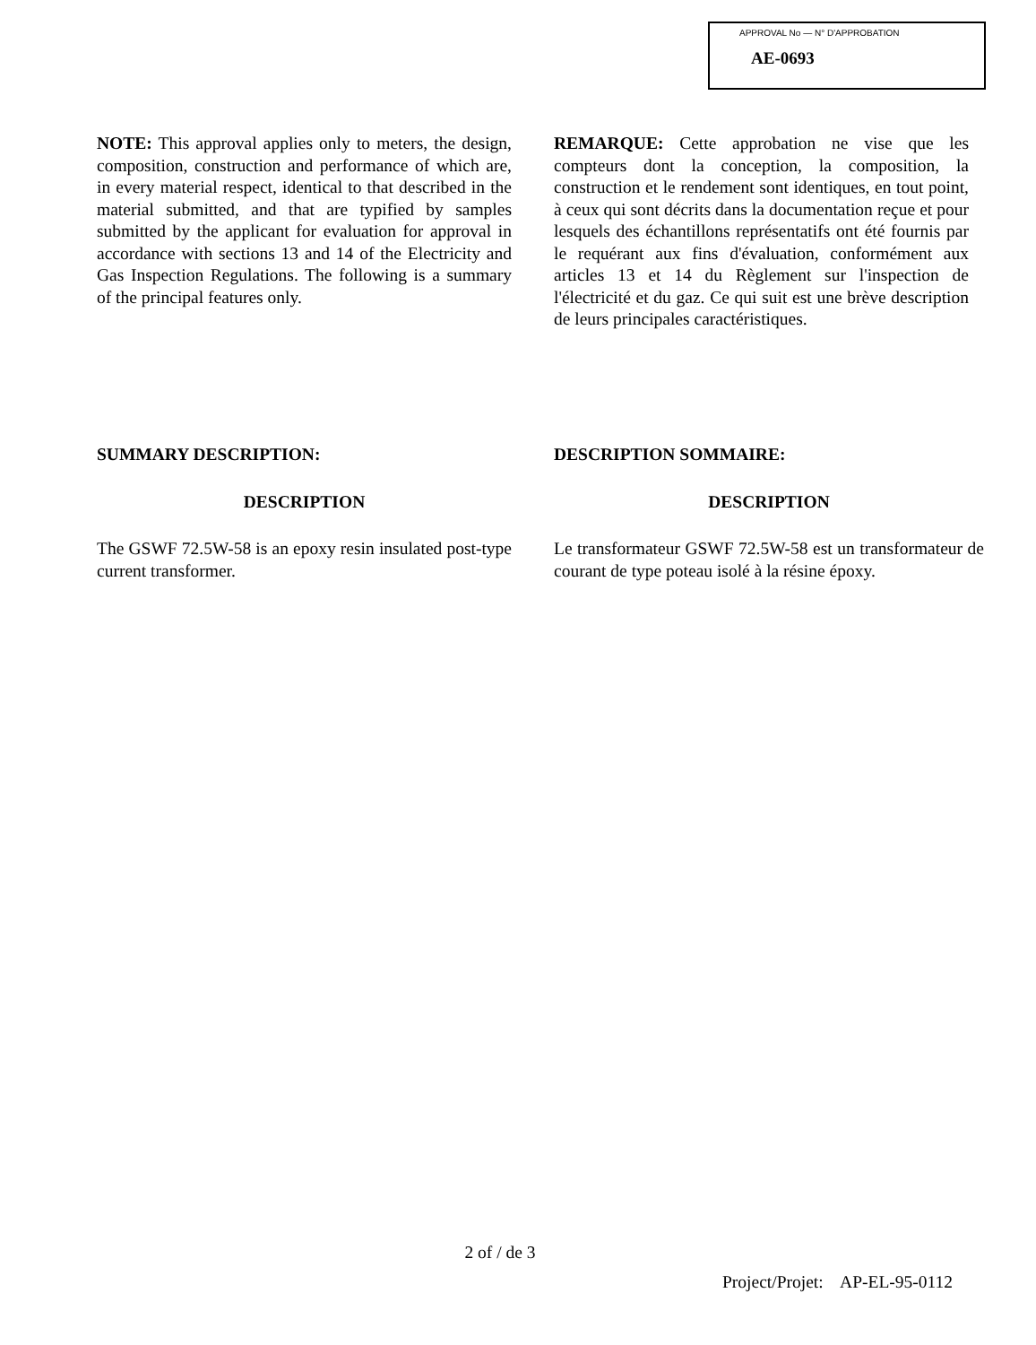APPROVAL No — N° D'APPROBATION
AE-0693
NOTE: This approval applies only to meters, the design, composition, construction and performance of which are, in every material respect, identical to that described in the material submitted, and that are typified by samples submitted by the applicant for evaluation for approval in accordance with sections 13 and 14 of the Electricity and Gas Inspection Regulations. The following is a summary of the principal features only.
REMARQUE: Cette approbation ne vise que les compteurs dont la conception, la composition, la construction et le rendement sont identiques, en tout point, à ceux qui sont décrits dans la documentation reçue et pour lesquels des échantillons représentatifs ont été fournis par le requérant aux fins d'évaluation, conformément aux articles 13 et 14 du Règlement sur l'inspection de l'électricité et du gaz. Ce qui suit est une brève description de leurs principales caractéristiques.
SUMMARY DESCRIPTION:
DESCRIPTION
The GSWF 72.5W-58 is an epoxy resin insulated post-type current transformer.
DESCRIPTION SOMMAIRE:
DESCRIPTION
Le transformateur GSWF 72.5W-58 est un transformateur de courant de type poteau isolé à la résine époxy.
2 of / de 3
Project/Projet: AP-EL-95-0112